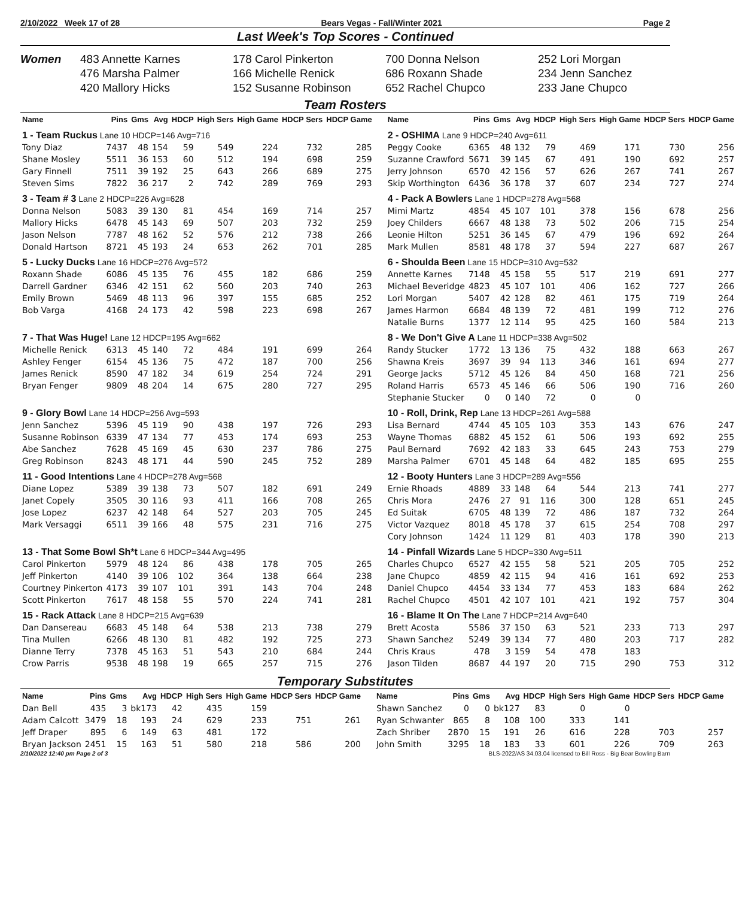2/10/2022 Week 17 of 28 Bears Vegas - Fall/Winter 2021 Page 2
Last Week's Top Scores - Continued
Women
483 Annette Karnes
476 Marsha Palmer
420 Mallory Hicks
178 Carol Pinkerton
166 Michelle Renick
152 Susanne Robinson
700 Donna Nelson
686 Roxann Shade
652 Rachel Chupco
252 Lori Morgan
234 Jenn Sanchez
233 Jane Chupco
Team Rosters
| Name | Pins | Gms | Avg | HDCP | High Sers | High Game | HDCP Sers | HDCP Game |
| --- | --- | --- | --- | --- | --- | --- | --- | --- |
| 1 - Team Ruckus Lane 10 HDCP=146 Avg=716 | | | | | | | | |
| Tony Diaz | 7437 | 48 | 154 | 59 | 549 | 224 | 732 | 285 |
| Shane Mosley | 5511 | 36 | 153 | 60 | 512 | 194 | 698 | 259 |
| Gary Finnell | 7511 | 39 | 192 | 25 | 643 | 266 | 689 | 275 |
| Steven Sims | 7822 | 36 | 217 | 2 | 742 | 289 | 769 | 293 |
| 3 - Team # 3 Lane 2 HDCP=226 Avg=628 | | | | | | | | |
| Donna Nelson | 5083 | 39 | 130 | 81 | 454 | 169 | 714 | 257 |
| Mallory Hicks | 6478 | 45 | 143 | 69 | 507 | 203 | 732 | 259 |
| Jason Nelson | 7787 | 48 | 162 | 52 | 576 | 212 | 738 | 266 |
| Donald Hartson | 8721 | 45 | 193 | 24 | 653 | 262 | 701 | 285 |
| 5 - Lucky Ducks Lane 16 HDCP=276 Avg=572 | | | | | | | | |
| Roxann Shade | 6086 | 45 | 135 | 76 | 455 | 182 | 686 | 259 |
| Darrell Gardner | 6346 | 42 | 151 | 62 | 560 | 203 | 740 | 263 |
| Emily Brown | 5469 | 48 | 113 | 96 | 397 | 155 | 685 | 252 |
| Bob Varga | 4168 | 24 | 173 | 42 | 598 | 223 | 698 | 267 |
| 7 - That Was Huge! Lane 12 HDCP=195 Avg=662 | | | | | | | | |
| Michelle Renick | 6313 | 45 | 140 | 72 | 484 | 191 | 699 | 264 |
| Ashley Fenger | 6154 | 45 | 136 | 75 | 472 | 187 | 700 | 256 |
| James Renick | 8590 | 47 | 182 | 34 | 619 | 254 | 724 | 291 |
| Bryan Fenger | 9809 | 48 | 204 | 14 | 675 | 280 | 727 | 295 |
| 9 - Glory Bowl Lane 14 HDCP=256 Avg=593 | | | | | | | | |
| Jenn Sanchez | 5396 | 45 | 119 | 90 | 438 | 197 | 726 | 293 |
| Susanne Robinson | 6339 | 47 | 134 | 77 | 453 | 174 | 693 | 253 |
| Abe Sanchez | 7628 | 45 | 169 | 45 | 630 | 237 | 786 | 275 |
| Greg Robinson | 8243 | 48 | 171 | 44 | 590 | 245 | 752 | 289 |
| 11 - Good Intentions Lane 4 HDCP=278 Avg=568 | | | | | | | | |
| Diane Lopez | 5389 | 39 | 138 | 73 | 507 | 182 | 691 | 249 |
| Janet Copely | 3505 | 30 | 116 | 93 | 411 | 166 | 708 | 265 |
| Jose Lopez | 6237 | 42 | 148 | 64 | 527 | 203 | 705 | 245 |
| Mark Versaggi | 6511 | 39 | 166 | 48 | 575 | 231 | 716 | 275 |
| 13 - That Some Bowl Sh*t Lane 6 HDCP=344 Avg=495 | | | | | | | | |
| Carol Pinkerton | 5979 | 48 | 124 | 86 | 438 | 178 | 705 | 265 |
| Jeff Pinkerton | 4140 | 39 | 106 | 102 | 364 | 138 | 664 | 238 |
| Courtney Pinkerton | 4173 | 39 | 107 | 101 | 391 | 143 | 704 | 248 |
| Scott Pinkerton | 7617 | 48 | 158 | 55 | 570 | 224 | 741 | 281 |
| 15 - Rack Attack Lane 8 HDCP=215 Avg=639 | | | | | | | | |
| Dan Dansereau | 6683 | 45 | 148 | 64 | 538 | 213 | 738 | 279 |
| Tina Mullen | 6266 | 48 | 130 | 81 | 482 | 192 | 725 | 273 |
| Dianne Terry | 7378 | 45 | 163 | 51 | 543 | 210 | 684 | 244 |
| Crow Parris | 9538 | 48 | 198 | 19 | 665 | 257 | 715 | 276 |
| Name | Pins | Gms | Avg | HDCP | High Sers | High Game | HDCP Sers | HDCP Game |
| --- | --- | --- | --- | --- | --- | --- | --- | --- |
| 2 - OSHIMA Lane 9 HDCP=240 Avg=611 | | | | | | | | |
| Peggy Cooke | 6365 | 48 | 132 | 79 | 469 | 171 | 730 | 256 |
| Suzanne Crawford | 5671 | 39 | 145 | 67 | 491 | 190 | 692 | 257 |
| Jerry Johnson | 6570 | 42 | 156 | 57 | 626 | 267 | 741 | 267 |
| Skip Worthington | 6436 | 36 | 178 | 37 | 607 | 234 | 727 | 274 |
| 4 - Pack A Bowlers Lane 1 HDCP=278 Avg=568 | | | | | | | | |
| Mimi Martz | 4854 | 45 | 107 | 101 | 378 | 156 | 678 | 256 |
| Joey Childers | 6667 | 48 | 138 | 73 | 502 | 206 | 715 | 254 |
| Leonie Hilton | 5251 | 36 | 145 | 67 | 479 | 196 | 692 | 264 |
| Mark Mullen | 8581 | 48 | 178 | 37 | 594 | 227 | 687 | 267 |
| 6 - Shoulda Been Lane 15 HDCP=310 Avg=532 | | | | | | | | |
| Annette Karnes | 7148 | 45 | 158 | 55 | 517 | 219 | 691 | 277 |
| Michael Beveridge | 4823 | 45 | 107 | 101 | 406 | 162 | 727 | 266 |
| Lori Morgan | 5407 | 42 | 128 | 82 | 461 | 175 | 719 | 264 |
| James Harmon | 6684 | 48 | 139 | 72 | 481 | 199 | 712 | 276 |
| Natalie Burns | 1377 | 12 | 114 | 95 | 425 | 160 | 584 | 213 |
| 8 - We Don't Give A Lane 11 HDCP=338 Avg=502 | | | | | | | | |
| Randy Stucker | 1772 | 13 | 136 | 75 | 432 | 188 | 663 | 267 |
| Shawna Kreis | 3697 | 39 | 94 | 113 | 346 | 161 | 694 | 277 |
| George Jacks | 5712 | 45 | 126 | 84 | 450 | 168 | 721 | 256 |
| Roland Harris | 6573 | 45 | 146 | 66 | 506 | 190 | 716 | 260 |
| Stephanie Stucker | 0 | 0 | 140 | 72 | 0 | 0 | | |
| 10 - Roll, Drink, Rep Lane 13 HDCP=261 Avg=588 | | | | | | | | |
| Lisa Bernard | 4744 | 45 | 105 | 103 | 353 | 143 | 676 | 247 |
| Wayne Thomas | 6882 | 45 | 152 | 61 | 506 | 193 | 692 | 255 |
| Paul Bernard | 7692 | 42 | 183 | 33 | 645 | 243 | 753 | 279 |
| Marsha Palmer | 6701 | 45 | 148 | 64 | 482 | 185 | 695 | 255 |
| 12 - Booty Hunters Lane 3 HDCP=289 Avg=556 | | | | | | | | |
| Ernie Rhoads | 4889 | 33 | 148 | 64 | 544 | 213 | 741 | 277 |
| Chris Mora | 2476 | 27 | 91 | 116 | 300 | 128 | 651 | 245 |
| Ed Suitak | 6705 | 48 | 139 | 72 | 486 | 187 | 732 | 264 |
| Victor Vazquez | 8018 | 45 | 178 | 37 | 615 | 254 | 708 | 297 |
| Cory Johnson | 1424 | 11 | 129 | 81 | 403 | 178 | 390 | 213 |
| 14 - Pinfall Wizards Lane 5 HDCP=330 Avg=511 | | | | | | | | |
| Charles Chupco | 6527 | 42 | 155 | 58 | 521 | 205 | 705 | 252 |
| Jane Chupco | 4859 | 42 | 115 | 94 | 416 | 161 | 692 | 253 |
| Daniel Chupco | 4454 | 33 | 134 | 77 | 453 | 183 | 684 | 262 |
| Rachel Chupco | 4501 | 42 | 107 | 101 | 421 | 192 | 757 | 304 |
| 16 - Blame It On The Lane 7 HDCP=214 Avg=640 | | | | | | | | |
| Brett Acosta | 5586 | 37 | 150 | 63 | 521 | 233 | 713 | 297 |
| Shawn Sanchez | 5249 | 39 | 134 | 77 | 480 | 203 | 717 | 282 |
| Chris Kraus | 478 | 3 | 159 | 54 | 478 | 183 | | |
| Jason Tilden | 8687 | 44 | 197 | 20 | 715 | 290 | 753 | 312 |
Temporary Substitutes
| Name | Pins | Gms | Avg | HDCP | High Sers | High Game | HDCP Sers | HDCP Game |
| --- | --- | --- | --- | --- | --- | --- | --- | --- |
| Dan Bell | 435 | 3 | bk173 | 42 | 435 | 159 | | |
| Adam Calcott | 3479 | 18 | 193 | 24 | 629 | 233 | 751 | 261 |
| Jeff Draper | 895 | 6 | 149 | 63 | 481 | 172 | | |
| Bryan Jackson | 2451 | 15 | 163 | 51 | 580 | 218 | 586 | 200 |
| Name | Pins | Gms | Avg | HDCP | High Sers | High Game | HDCP Sers | HDCP Game |
| --- | --- | --- | --- | --- | --- | --- | --- | --- |
| Shawn Sanchez | 0 | 0 | bk127 | 83 | 0 | 0 | | |
| Ryan Schwanter | 865 | 8 | 108 | 100 | 333 | 141 | | |
| Zach Shriber | 2870 | 15 | 191 | 26 | 616 | 228 | 703 | 257 |
| John Smith | 3295 | 18 | 183 | 33 | 601 | 226 | 709 | 263 |
2/10/2022 12:40 pm Page 2 of 3 BLS-2022/AS 34.03.04 licensed to Bill Ross - Big Bear Bowling Barn